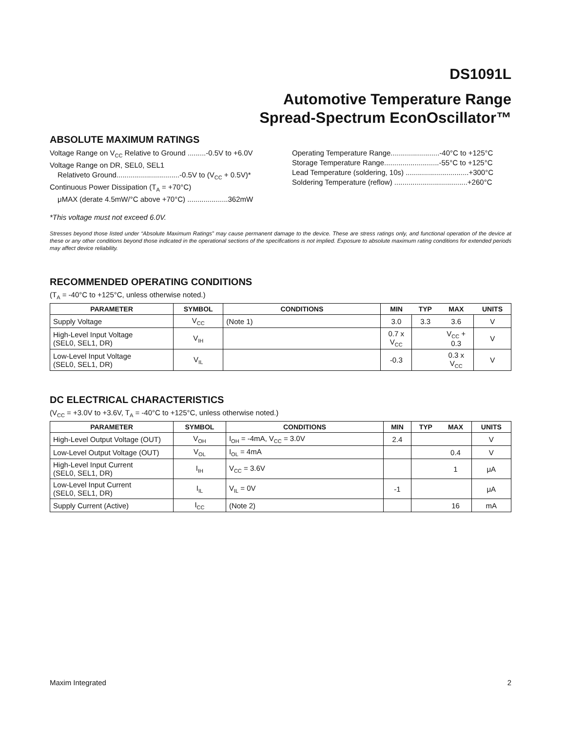DS1091L
Automotive Temperature Range
Spread-Spectrum EconOscillator™
ABSOLUTE MAXIMUM RATINGS
Voltage Range on V<sub>CC</sub> Relative to Ground .........-0.5V to +6.0V
Voltage Range on DR, SEL0, SEL1
Relativeto Ground...............................-0.5V to (V<sub>CC</sub> + 0.5V)*
Continuous Power Dissipation (T<sub>A</sub> = +70°C)
μMAX (derate 4.5mW/°C above +70°C) ....................362mW
Operating Temperature Range........................-40°C to +125°C
Storage Temperature Range...........................-55°C to +125°C
Lead Temperature (soldering, 10s) ...............................+300°C
Soldering Temperature (reflow) ....................................+260°C
*This voltage must not exceed 6.0V.
Stresses beyond those listed under “Absolute Maximum Ratings” may cause permanent damage to the device. These are stress ratings only, and functional operation of the device at these or any other conditions beyond those indicated in the operational sections of the specifications is not implied. Exposure to absolute maximum rating conditions for extended periods may affect device reliability.
RECOMMENDED OPERATING CONDITIONS
(T<sub>A</sub> = -40°C to +125°C, unless otherwise noted.)
| PARAMETER | SYMBOL | CONDITIONS | MIN | TYP | MAX | UNITS |
| --- | --- | --- | --- | --- | --- | --- |
| Supply Voltage | V<sub>CC</sub> | (Note 1) | 3.0 | 3.3 | 3.6 | V |
| High-Level Input Voltage (SEL0, SEL1, DR) | V<sub>IH</sub> | | 0.7 x V<sub>CC</sub> | | V<sub>CC</sub> + 0.3 | V |
| Low-Level Input Voltage (SEL0, SEL1, DR) | V<sub>IL</sub> | | -0.3 | | 0.3 x V<sub>CC</sub> | V |
DC ELECTRICAL CHARACTERISTICS
(V<sub>CC</sub> = +3.0V to +3.6V, T<sub>A</sub> = -40°C to +125°C, unless otherwise noted.)
| PARAMETER | SYMBOL | CONDITIONS | MIN | TYP | MAX | UNITS |
| --- | --- | --- | --- | --- | --- | --- |
| High-Level Output Voltage (OUT) | V<sub>OH</sub> | I<sub>OH</sub> = -4mA, V<sub>CC</sub> = 3.0V | 2.4 | | | V |
| Low-Level Output Voltage (OUT) | V<sub>OL</sub> | I<sub>OL</sub> = 4mA | | | 0.4 | V |
| High-Level Input Current (SEL0, SEL1, DR) | I<sub>IH</sub> | V<sub>CC</sub> = 3.6V | | | 1 | μA |
| Low-Level Input Current (SEL0, SEL1, DR) | I<sub>IL</sub> | V<sub>IL</sub> = 0V | -1 | | | μA |
| Supply Current (Active) | I<sub>CC</sub> | (Note 2) | | | 16 | mA |
Maxim Integrated 2